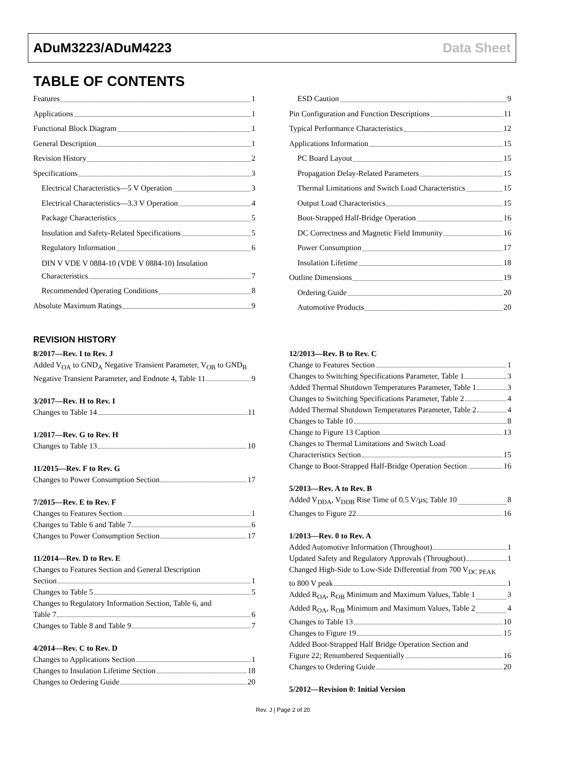ADuM3223/ADuM4223 Data Sheet
TABLE OF CONTENTS
Features 1
Applications 1
Functional Block Diagram 1
General Description 1
Revision History 2
Specifications 3
Electrical Characteristics—5 V Operation 3
Electrical Characteristics—3.3 V Operation 4
Package Characteristics 5
Insulation and Safety-Related Specifications 5
Regulatory Information 6
DIN V VDE V 0884-10 (VDE V 0884-10) Insulation
Characteristics 7
Recommended Operating Conditions 8
Absolute Maximum Ratings 9
ESD Caution 9
Pin Configuration and Function Descriptions 11
Typical Performance Characteristics 12
Applications Information 15
PC Board Layout 15
Propagation Delay-Related Parameters 15
Thermal Limitations and Switch Load Characteristics 15
Output Load Characteristics 15
Boot-Strapped Half-Bridge Operation 16
DC Correctness and Magnetic Field Immunity 16
Power Consumption 17
Insulation Lifetime 18
Outline Dimensions 19
Ordering Guide 20
Automotive Products 20
REVISION HISTORY
8/2017—Rev. I to Rev. J
Added V<sub>OA</sub> to GND<sub>A</sub> Negative Transient Parameter, V<sub>OB</sub> to GND<sub>B</sub>
Negative Transient Parameter, and Endnote 4, Table 11 9
3/2017—Rev. H to Rev. I
Changes to Table 14 11
1/2017—Rev. G to Rev. H
Changes to Table 13 10
11/2015—Rev. F to Rev. G
Changes to Power Consumption Section 17
7/2015—Rev. E to Rev. F
Changes to Features Section 1
Changes to Table 6 and Table 7 6
Changes to Power Consumption Section 17
11/2014—Rev. D to Rev. E
Changes to Features Section and General Description
Section 1
Changes to Table 5 5
Changes to Regulatory Information Section, Table 6, and
Table 7 6
Changes to Table 8 and Table 9 7
4/2014—Rev. C to Rev. D
Changes to Applications Section 1
Changes to Insulation Lifetime Section 18
Changes to Ordering Guide 20
12/2013—Rev. B to Rev. C
Change to Features Section 1
Changes to Switching Specifications Parameter, Table 1 3
Added Thermal Shutdown Temperatures Parameter, Table 1 3
Changes to Switching Specifications Parameter, Table 2 4
Added Thermal Shutdown Temperatures Parameter, Table 2 4
Changes to Table 10 8
Change to Figure 13 Caption 13
Changes to Thermal Limitations and Switch Load
Characteristics Section 15
Change to Boot-Strapped Half-Bridge Operation Section 16
5/2013—Rev. A to Rev. B
Added V<sub>DDA</sub>, V<sub>DDB</sub> Rise Time of 0.5 V/µs; Table 10 8
Changes to Figure 22 16
1/2013—Rev. 0 to Rev. A
Added Automotive Information (Throughout) 1
Updated Safety and Regulatory Approvals (Throughout) 1
Changed High-Side to Low-Side Differential from 700 V<sub>DC PEAK</sub>
to 800 V peak 1
Added R<sub>OA</sub>, R<sub>OB</sub> Minimum and Maximum Values, Table 1 3
Added R<sub>OA</sub>, R<sub>OB</sub> Minimum and Maximum Values, Table 2 4
Changes to Table 13 10
Changes to Figure 19 15
Added Boot-Strapped Half Bridge Operation Section and
Figure 22; Renumbered Sequentially 16
Changes to Ordering Guide 20
5/2012—Revision 0: Initial Version
Rev. J | Page 2 of 20